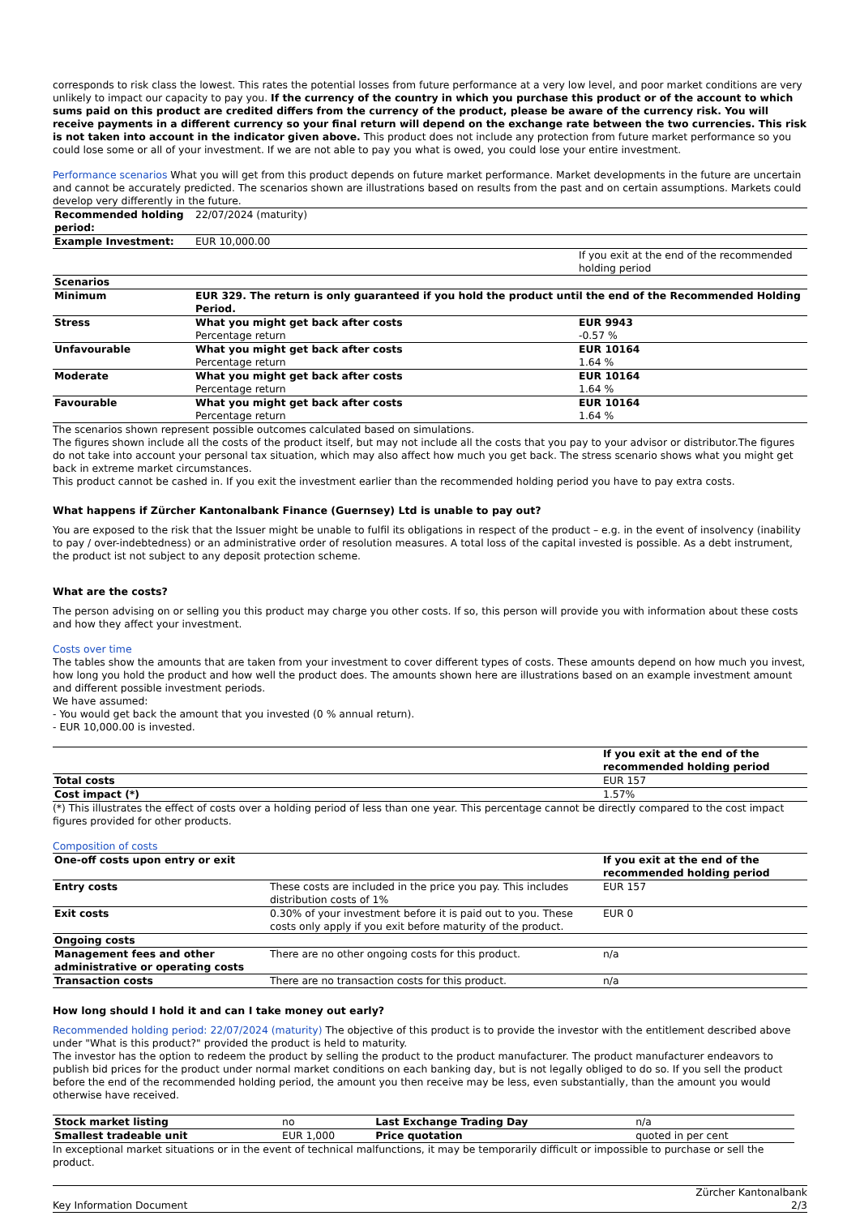corresponds to risk class the lowest. This rates the potential losses from future performance at a very low level, and poor market conditions are very unlikely to impact our capacity to pay you. If the currency of the country in which you purchase this product or of the account to which sums paid on this product are credited differs from the currency of the product, please be aware of the currency risk. You will receive payments in a different currency so your final return will depend on the exchange rate between the two currencies. This risk is not taken into account in the indicator given above. This product does not include any protection from future market performance so you could lose some or all of your investment. If we are not able to pay you what is owed, you could lose your entire investment.
Performance scenarios What you will get from this product depends on future market performance. Market developments in the future are uncertain and cannot be accurately predicted. The scenarios shown are illustrations based on results from the past and on certain assumptions. Markets could develop very differently in the future.
| Recommended holding period: | 22/07/2024 (maturity) | |
| Example Investment: | EUR 10,000.00 | |
| | | If you exit at the end of the recommended holding period |
| Scenarios | | |
| Minimum | EUR 329. The return is only guaranteed if you hold the product until the end of the Recommended Holding Period. | |
| Stress | What you might get back after costs | EUR 9943 |
| | Percentage return | -0.57 % |
| Unfavourable | What you might get back after costs | EUR 10164 |
| | Percentage return | 1.64 % |
| Moderate | What you might get back after costs | EUR 10164 |
| | Percentage return | 1.64 % |
| Favourable | What you might get back after costs | EUR 10164 |
| | Percentage return | 1.64 % |
The scenarios shown represent possible outcomes calculated based on simulations.
The figures shown include all the costs of the product itself, but may not include all the costs that you pay to your advisor or distributor.The figures do not take into account your personal tax situation, which may also affect how much you get back. The stress scenario shows what you might get back in extreme market circumstances.
This product cannot be cashed in. If you exit the investment earlier than the recommended holding period you have to pay extra costs.
What happens if Zürcher Kantonalbank Finance (Guernsey) Ltd is unable to pay out?
You are exposed to the risk that the Issuer might be unable to fulfil its obligations in respect of the product – e.g. in the event of insolvency (inability to pay / over-indebtedness) or an administrative order of resolution measures. A total loss of the capital invested is possible. As a debt instrument, the product ist not subject to any deposit protection scheme.
What are the costs?
The person advising on or selling you this product may charge you other costs. If so, this person will provide you with information about these costs and how they affect your investment.
Costs over time
The tables show the amounts that are taken from your investment to cover different types of costs. These amounts depend on how much you invest, how long you hold the product and how well the product does. The amounts shown here are illustrations based on an example investment amount and different possible investment periods.
We have assumed:
- You would get back the amount that you invested (0 % annual return).
- EUR 10,000.00 is invested.
| | If you exit at the end of the recommended holding period |
| Total costs | EUR 157 |
| Cost impact (*) | 1.57% |
(*) This illustrates the effect of costs over a holding period of less than one year. This percentage cannot be directly compared to the cost impact figures provided for other products.
Composition of costs
| One-off costs upon entry or exit | | If you exit at the end of the recommended holding period |
| Entry costs | These costs are included in the price you pay. This includes distribution costs of 1% | EUR 157 |
| Exit costs | 0.30% of your investment before it is paid out to you. These costs only apply if you exit before maturity of the product. | EUR 0 |
| Ongoing costs | | |
| Management fees and other administrative or operating costs | There are no other ongoing costs for this product. | n/a |
| Transaction costs | There are no transaction costs for this product. | n/a |
How long should I hold it and can I take money out early?
Recommended holding period: 22/07/2024 (maturity) The objective of this product is to provide the investor with the entitlement described above under "What is this product?" provided the product is held to maturity.
The investor has the option to redeem the product by selling the product to the product manufacturer. The product manufacturer endeavors to publish bid prices for the product under normal market conditions on each banking day, but is not legally obliged to do so. If you sell the product before the end of the recommended holding period, the amount you then receive may be less, even substantially, than the amount you would otherwise have received.
| Stock market listing | no | Last Exchange Trading Day | n/a |
| Smallest tradeable unit | EUR 1,000 | Price quotation | quoted in per cent |
In exceptional market situations or in the event of technical malfunctions, it may be temporarily difficult or impossible to purchase or sell the product.
Key Information Document Zürcher Kantonalbank
2/3